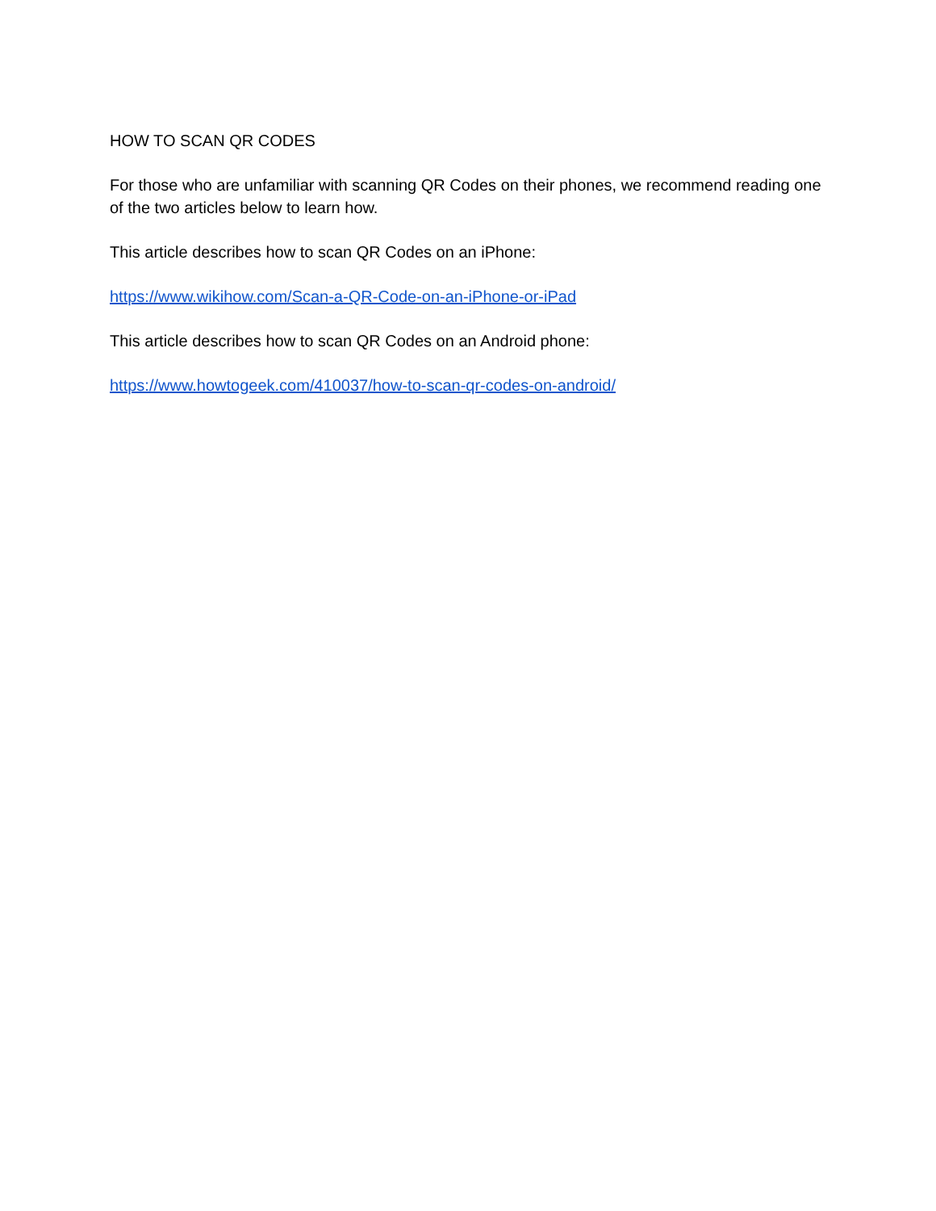HOW TO SCAN QR CODES
For those who are unfamiliar with scanning QR Codes on their phones, we recommend reading one of the two articles below to learn how.
This article describes how to scan QR Codes on an iPhone:
https://www.wikihow.com/Scan-a-QR-Code-on-an-iPhone-or-iPad
This article describes how to scan QR Codes on an Android phone:
https://www.howtogeek.com/410037/how-to-scan-qr-codes-on-android/